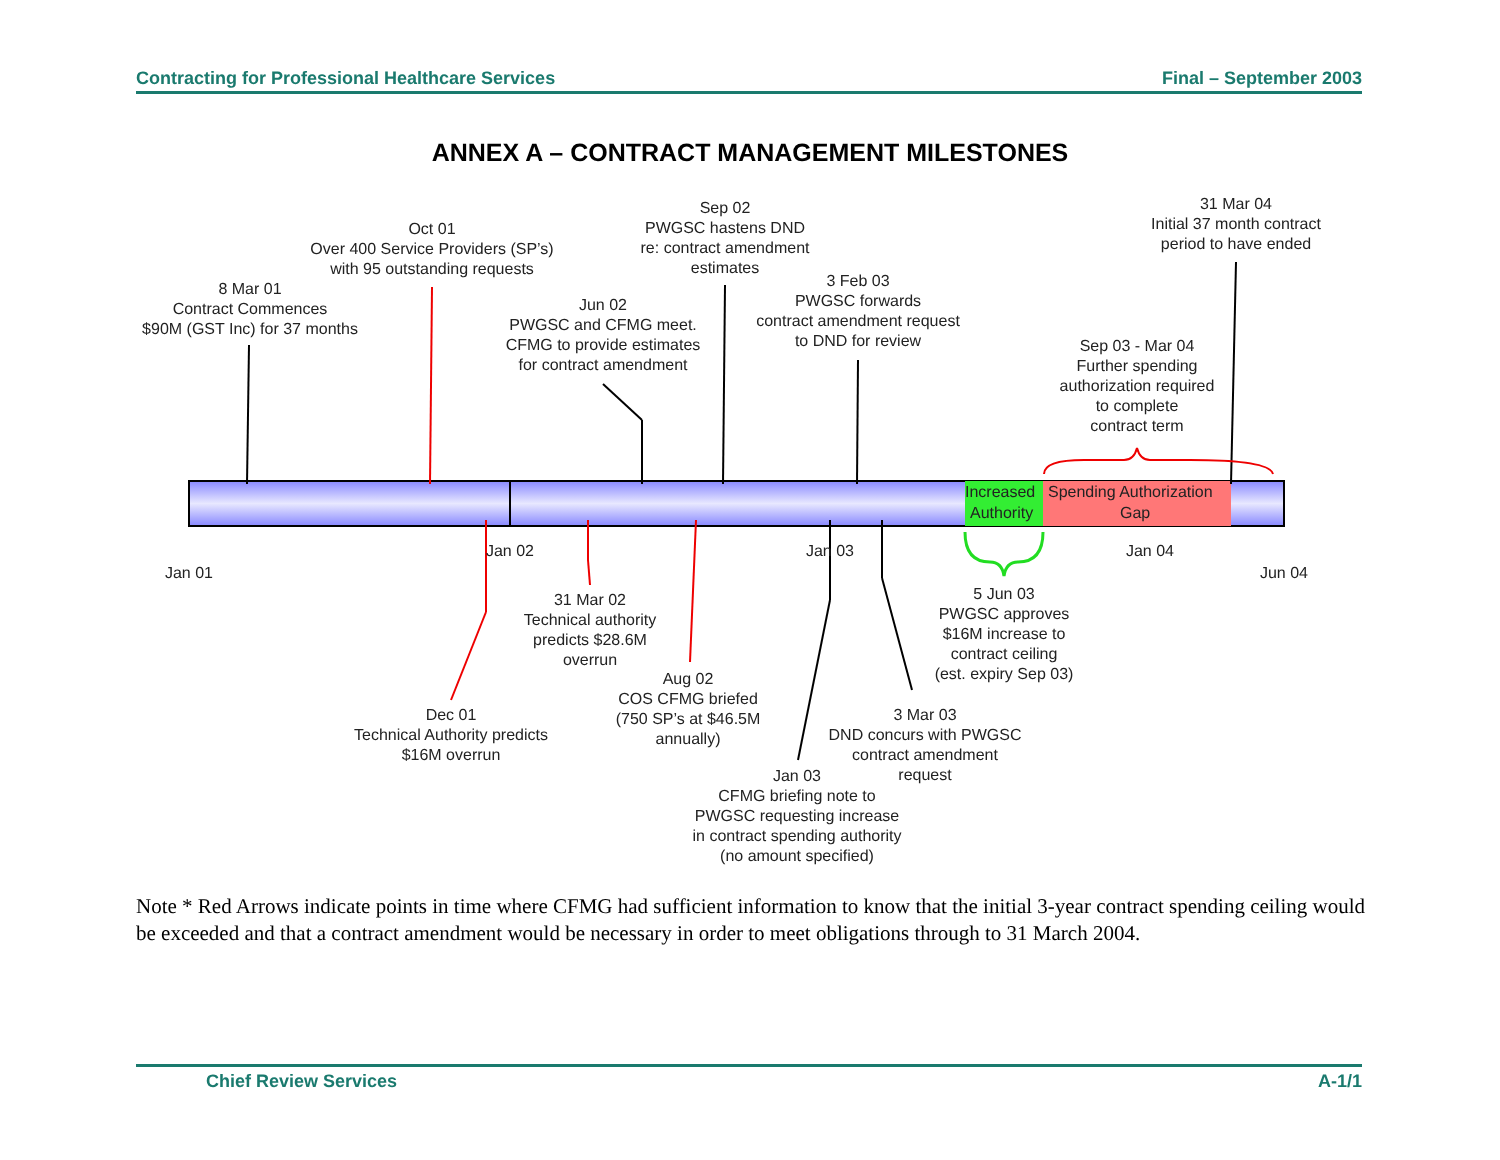Contracting for Professional Healthcare Services Final – September 2003
ANNEX A – CONTRACT MANAGEMENT MILESTONES
Increased
Authority
Spending Authorization
Gap
8 Mar 01
Contract Commences
$90M (GST Inc) for 37 months
Oct 01
Over 400 Service Providers (SP’s)
with 95 outstanding requests
Jun 02
PWGSC and CFMG meet.
CFMG to provide estimates
for contract amendment
Sep 02
PWGSC hastens DND
re: contract amendment
estimates
3 Feb 03
PWGSC forwards
contract amendment request
to DND for review
31 Mar 04
Initial 37 month contract
period to have ended
Sep 03 - Mar 04
Further spending
authorization required
to complete
contract term
Jan 01
Jan 02
Jan 03
Jan 04
Jun 04
31 Mar 02
Technical authority
predicts $28.6M
overrun
5 Jun 03
PWGSC approves
$16M increase to
contract ceiling
(est. expiry Sep 03)
Aug 02
COS CFMG briefed
(750 SP’s at $46.5M
annually)
Dec 01
Technical Authority predicts
$16M overrun
3 Mar 03
DND concurs with PWGSC
contract amendment
request
Jan 03
CFMG briefing note to
PWGSC requesting increase
in contract spending authority
(no amount specified)
Note * Red Arrows indicate points in time where CFMG had sufficient information to know that the initial 3-year contract spending ceiling would be exceeded and that a contract amendment would be necessary in order to meet obligations through to 31 March 2004.
Chief Review Services A-1/1